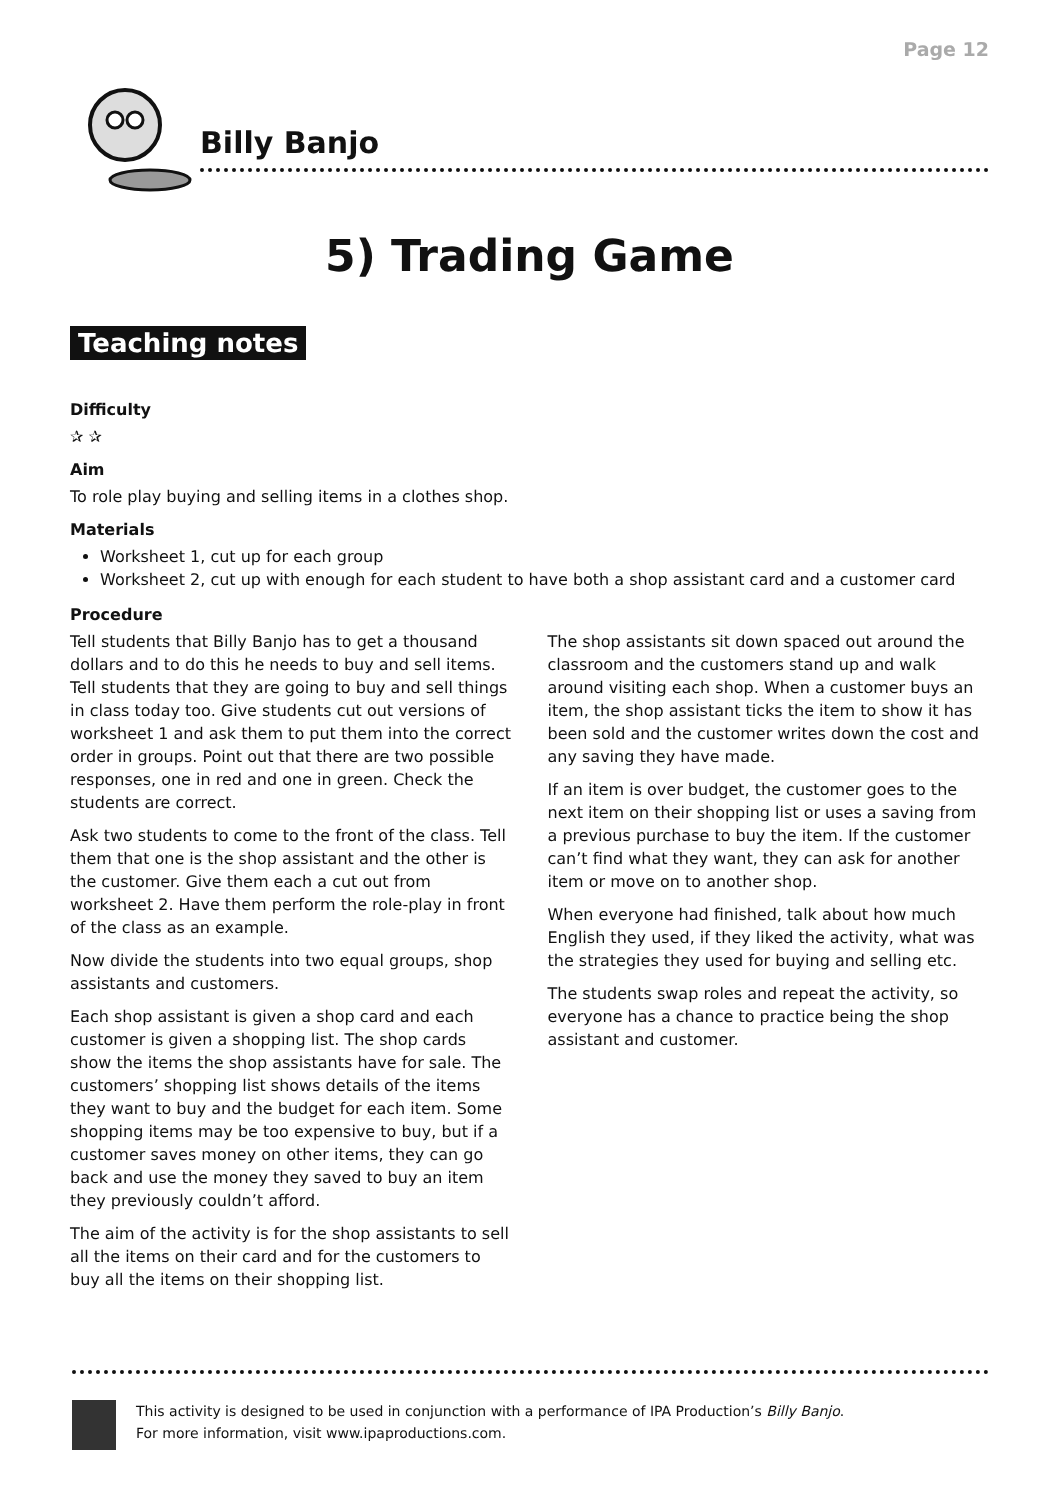Page 12
Billy Banjo
5) Trading Game
Teaching notes
Difficulty
✰ ✰
Aim
To role play buying and selling items in a clothes shop.
Materials
Worksheet 1, cut up for each group
Worksheet 2, cut up with enough for each student to have both a shop assistant card and a customer card
Procedure
Tell students that Billy Banjo has to get a thousand dollars and to do this he needs to buy and sell items. Tell students that they are going to buy and sell things in class today too. Give students cut out versions of worksheet 1 and ask them to put them into the correct order in groups. Point out that there are two possible responses, one in red and one in green. Check the students are correct.
Ask two students to come to the front of the class. Tell them that one is the shop assistant and the other is the customer. Give them each a cut out from worksheet 2. Have them perform the role-play in front of the class as an example.
Now divide the students into two equal groups, shop assistants and customers.
Each shop assistant is given a shop card and each customer is given a shopping list. The shop cards show the items the shop assistants have for sale. The customers’ shopping list shows details of the items they want to buy and the budget for each item. Some shopping items may be too expensive to buy, but if a customer saves money on other items, they can go back and use the money they saved to buy an item they previously couldn’t afford.
The aim of the activity is for the shop assistants to sell all the items on their card and for the customers to buy all the items on their shopping list.
The shop assistants sit down spaced out around the classroom and the customers stand up and walk around visiting each shop. When a customer buys an item, the shop assistant ticks the item to show it has been sold and the customer writes down the cost and any saving they have made.
If an item is over budget, the customer goes to the next item on their shopping list or uses a saving from a previous purchase to buy the item. If the customer can’t find what they want, they can ask for another item or move on to another shop.
When everyone had finished, talk about how much English they used, if they liked the activity, what was the strategies they used for buying and selling etc.
The students swap roles and repeat the activity, so everyone has a chance to practice being the shop assistant and customer.
This activity is designed to be used in conjunction with a performance of IPA Production’s Billy Banjo.
For more information, visit www.ipaproductions.com.